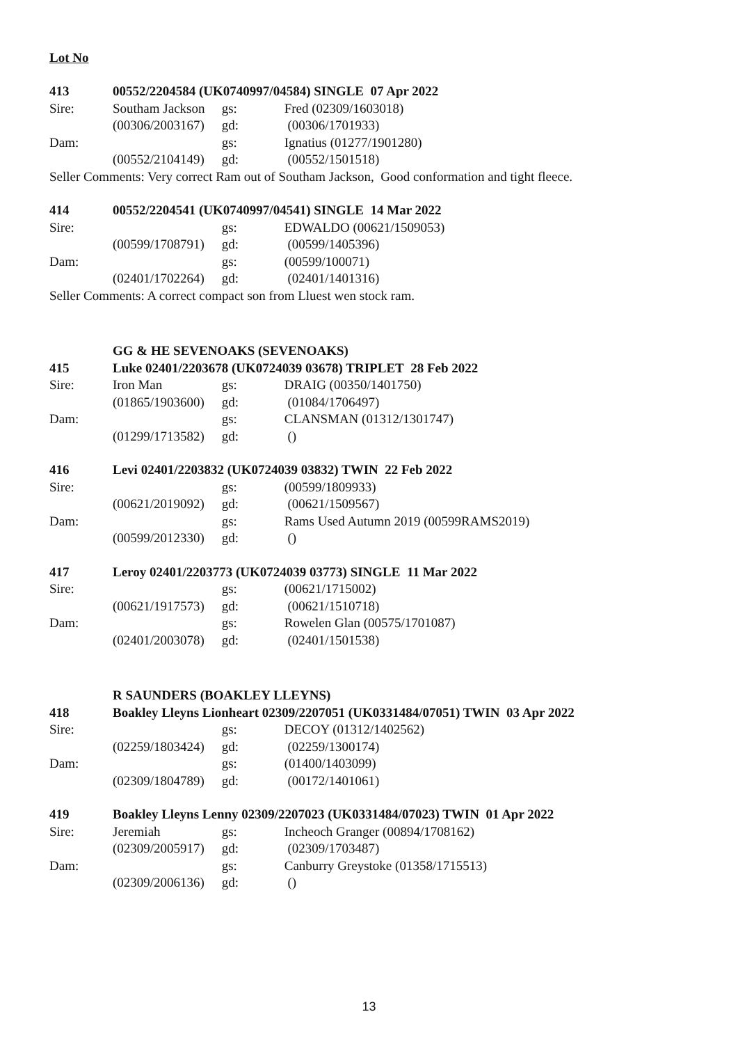Lot No
| 413 | 00552/2204584 (UK0740997/04584) SINGLE 07 Apr 2022 | | |
| Sire: | Southam Jackson | gs: | Fred (02309/1603018) |
| | (00306/2003167) | gd: | (00306/1701933) |
| Dam: | | gs: | Ignatius (01277/1901280) |
| | (00552/2104149) | gd: | (00552/1501518) |
| Seller Comments: Very correct Ram out of Southam Jackson, Good conformation and tight fleece. | | | |
| 414 | 00552/2204541 (UK0740997/04541) SINGLE 14 Mar 2022 | | |
| Sire: | | gs: | EDWALDO (00621/1509053) |
| | (00599/1708791) | gd: | (00599/1405396) |
| Dam: | | gs: | (00599/100071) |
| | (02401/1702264) | gd: | (02401/1401316) |
| Seller Comments: A correct compact son from Lluest wen stock ram. | | | |
| | GG & HE SEVENOAKS (SEVENOAKS) | | |
| 415 | Luke 02401/2203678 (UK0724039 03678) TRIPLET 28 Feb 2022 | | |
| Sire: | Iron Man | gs: | DRAIG (00350/1401750) |
| | (01865/1903600) | gd: | (01084/1706497) |
| Dam: | | gs: | CLANSMAN (01312/1301747) |
| | (01299/1713582) | gd: | () |
| 416 | Levi 02401/2203832 (UK0724039 03832) TWIN 22 Feb 2022 | | |
| Sire: | | gs: | (00599/1809933) |
| | (00621/2019092) | gd: | (00621/1509567) |
| Dam: | | gs: | Rams Used Autumn 2019 (00599RAMS2019) |
| | (00599/2012330) | gd: | () |
| 417 | Leroy 02401/2203773 (UK0724039 03773) SINGLE 11 Mar 2022 | | |
| Sire: | | gs: | (00621/1715002) |
| | (00621/1917573) | gd: | (00621/1510718) |
| Dam: | | gs: | Rowelen Glan (00575/1701087) |
| | (02401/2003078) | gd: | (02401/1501538) |
| | R SAUNDERS (BOAKLEY LLEYNS) | | |
| 418 | Boakley Lleyns Lionheart 02309/2207051 (UK0331484/07051) TWIN 03 Apr 2022 | | |
| Sire: | | gs: | DECOY (01312/1402562) |
| | (02259/1803424) | gd: | (02259/1300174) |
| Dam: | | gs: | (01400/1403099) |
| | (02309/1804789) | gd: | (00172/1401061) |
| 419 | Boakley Lleyns Lenny 02309/2207023 (UK0331484/07023) TWIN 01 Apr 2022 | | |
| Sire: | Jeremiah | gs: | Incheoch Granger (00894/1708162) |
| | (02309/2005917) | gd: | (02309/1703487) |
| Dam: | | gs: | Canburry Greystoke (01358/1715513) |
| | (02309/2006136) | gd: | () |
13